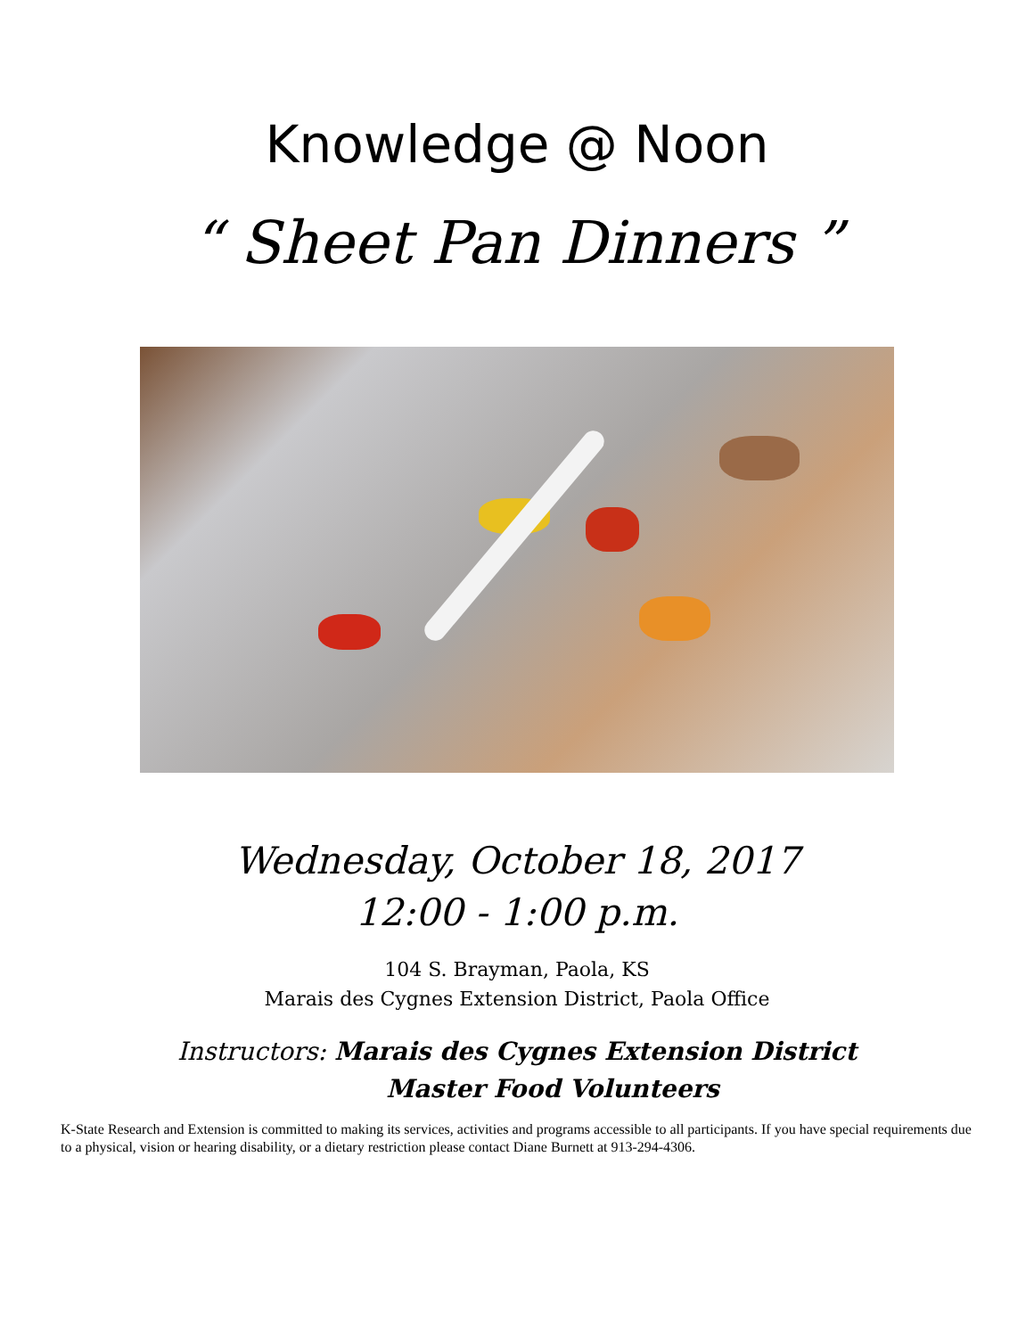Knowledge @ Noon
“ Sheet Pan Dinners ”
Wednesday, October 18, 2017
12:00 - 1:00 p.m.
104 S. Brayman, Paola, KS
Marais des Cygnes Extension District, Paola Office
Instructors: Marais des Cygnes Extension District
Master Food Volunteers
K-State Research and Extension is committed to making its services, activities and programs accessible to all participants. If you have special requirements due to a physical, vision or hearing disability, or a dietary restriction please contact Diane Burnett at 913-294-4306.